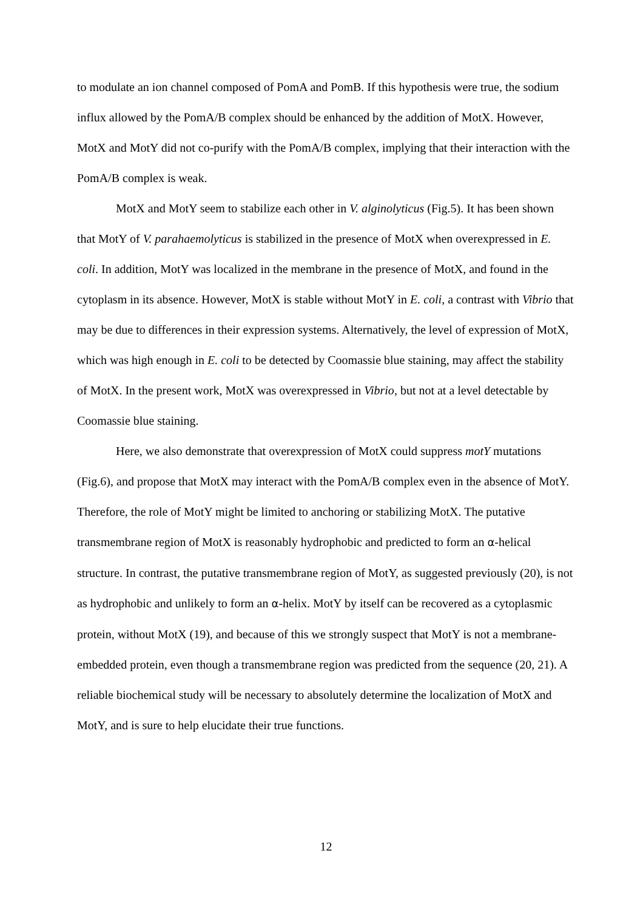to modulate an ion channel composed of PomA and PomB. If this hypothesis were true, the sodium influx allowed by the PomA/B complex should be enhanced by the addition of MotX. However, MotX and MotY did not co-purify with the PomA/B complex, implying that their interaction with the PomA/B complex is weak.
MotX and MotY seem to stabilize each other in V. alginolyticus (Fig.5). It has been shown that MotY of V. parahaemolyticus is stabilized in the presence of MotX when overexpressed in E. coli. In addition, MotY was localized in the membrane in the presence of MotX, and found in the cytoplasm in its absence. However, MotX is stable without MotY in E. coli, a contrast with Vibrio that may be due to differences in their expression systems. Alternatively, the level of expression of MotX, which was high enough in E. coli to be detected by Coomassie blue staining, may affect the stability of MotX. In the present work, MotX was overexpressed in Vibrio, but not at a level detectable by Coomassie blue staining.
Here, we also demonstrate that overexpression of MotX could suppress motY mutations (Fig.6), and propose that MotX may interact with the PomA/B complex even in the absence of MotY. Therefore, the role of MotY might be limited to anchoring or stabilizing MotX. The putative transmembrane region of MotX is reasonably hydrophobic and predicted to form an α-helical structure. In contrast, the putative transmembrane region of MotY, as suggested previously (20), is not as hydrophobic and unlikely to form an α-helix. MotY by itself can be recovered as a cytoplasmic protein, without MotX (19), and because of this we strongly suspect that MotY is not a membrane-embedded protein, even though a transmembrane region was predicted from the sequence (20, 21). A reliable biochemical study will be necessary to absolutely determine the localization of MotX and MotY, and is sure to help elucidate their true functions.
12